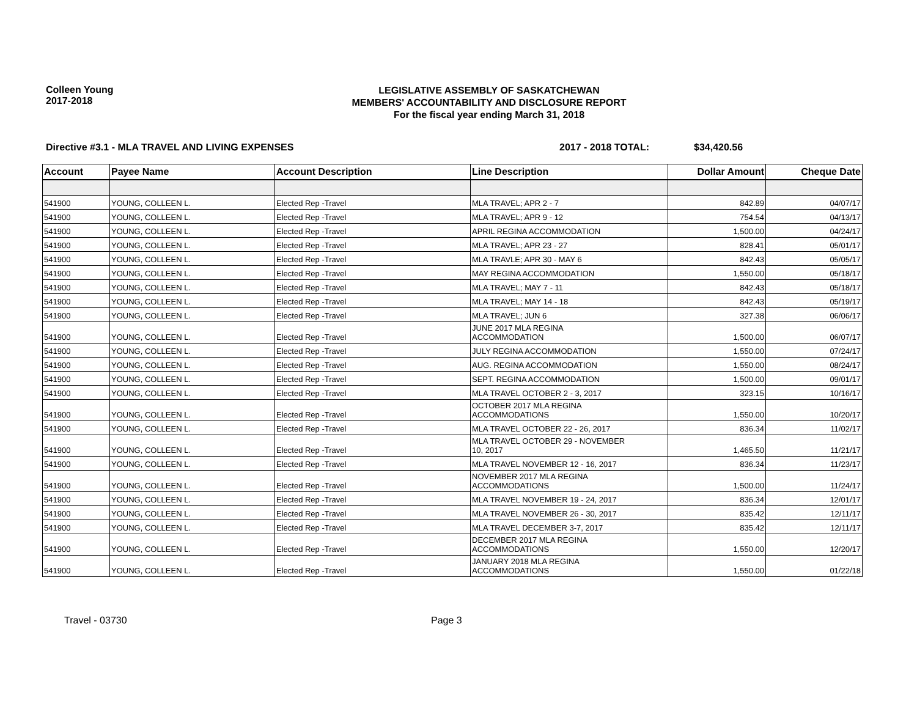Colleen Young
2017-2018
LEGISLATIVE ASSEMBLY OF SASKATCHEWAN
MEMBERS' ACCOUNTABILITY AND DISCLOSURE REPORT
For the fiscal year ending March 31, 2018
Directive #3.1 - MLA TRAVEL AND LIVING EXPENSES 2017 - 2018 TOTAL: $34,420.56
| Account | Payee Name | Account Description | Line Description | Dollar Amount | Cheque Date |
| --- | --- | --- | --- | --- | --- |
| 541900 | YOUNG, COLLEEN L. | Elected Rep -Travel | MLA TRAVEL; APR 2 - 7 | 842.89 | 04/07/17 |
| 541900 | YOUNG, COLLEEN L. | Elected Rep -Travel | MLA TRAVEL; APR 9 - 12 | 754.54 | 04/13/17 |
| 541900 | YOUNG, COLLEEN L. | Elected Rep -Travel | APRIL REGINA ACCOMMODATION | 1,500.00 | 04/24/17 |
| 541900 | YOUNG, COLLEEN L. | Elected Rep -Travel | MLA TRAVEL; APR 23 - 27 | 828.41 | 05/01/17 |
| 541900 | YOUNG, COLLEEN L. | Elected Rep -Travel | MLA TRAVLE; APR 30 - MAY 6 | 842.43 | 05/05/17 |
| 541900 | YOUNG, COLLEEN L. | Elected Rep -Travel | MAY REGINA ACCOMMODATION | 1,550.00 | 05/18/17 |
| 541900 | YOUNG, COLLEEN L. | Elected Rep -Travel | MLA TRAVEL; MAY 7 - 11 | 842.43 | 05/18/17 |
| 541900 | YOUNG, COLLEEN L. | Elected Rep -Travel | MLA TRAVEL; MAY 14 - 18 | 842.43 | 05/19/17 |
| 541900 | YOUNG, COLLEEN L. | Elected Rep -Travel | MLA TRAVEL; JUN 6 | 327.38 | 06/06/17 |
| 541900 | YOUNG, COLLEEN L. | Elected Rep -Travel | JUNE 2017 MLA REGINA ACCOMMODATION | 1,500.00 | 06/07/17 |
| 541900 | YOUNG, COLLEEN L. | Elected Rep -Travel | JULY REGINA ACCOMMODATION | 1,550.00 | 07/24/17 |
| 541900 | YOUNG, COLLEEN L. | Elected Rep -Travel | AUG. REGINA ACCOMMODATION | 1,550.00 | 08/24/17 |
| 541900 | YOUNG, COLLEEN L. | Elected Rep -Travel | SEPT. REGINA ACCOMMODATION | 1,500.00 | 09/01/17 |
| 541900 | YOUNG, COLLEEN L. | Elected Rep -Travel | MLA TRAVEL OCTOBER 2 - 3, 2017 | 323.15 | 10/16/17 |
| 541900 | YOUNG, COLLEEN L. | Elected Rep -Travel | OCTOBER 2017 MLA REGINA ACCOMMODATIONS | 1,550.00 | 10/20/17 |
| 541900 | YOUNG, COLLEEN L. | Elected Rep -Travel | MLA TRAVEL OCTOBER 22 - 26, 2017 | 836.34 | 11/02/17 |
| 541900 | YOUNG, COLLEEN L. | Elected Rep -Travel | MLA TRAVEL OCTOBER 29 - NOVEMBER 10, 2017 | 1,465.50 | 11/21/17 |
| 541900 | YOUNG, COLLEEN L. | Elected Rep -Travel | MLA TRAVEL NOVEMBER 12 - 16, 2017 | 836.34 | 11/23/17 |
| 541900 | YOUNG, COLLEEN L. | Elected Rep -Travel | NOVEMBER 2017 MLA REGINA ACCOMMODATIONS | 1,500.00 | 11/24/17 |
| 541900 | YOUNG, COLLEEN L. | Elected Rep -Travel | MLA TRAVEL NOVEMBER 19 - 24, 2017 | 836.34 | 12/01/17 |
| 541900 | YOUNG, COLLEEN L. | Elected Rep -Travel | MLA TRAVEL NOVEMBER 26 - 30, 2017 | 835.42 | 12/11/17 |
| 541900 | YOUNG, COLLEEN L. | Elected Rep -Travel | MLA TRAVEL DECEMBER 3-7, 2017 | 835.42 | 12/11/17 |
| 541900 | YOUNG, COLLEEN L. | Elected Rep -Travel | DECEMBER 2017 MLA REGINA ACCOMMODATIONS | 1,550.00 | 12/20/17 |
| 541900 | YOUNG, COLLEEN L. | Elected Rep -Travel | JANUARY 2018 MLA REGINA ACCOMMODATIONS | 1,550.00 | 01/22/18 |
Travel - 03730 Page 3